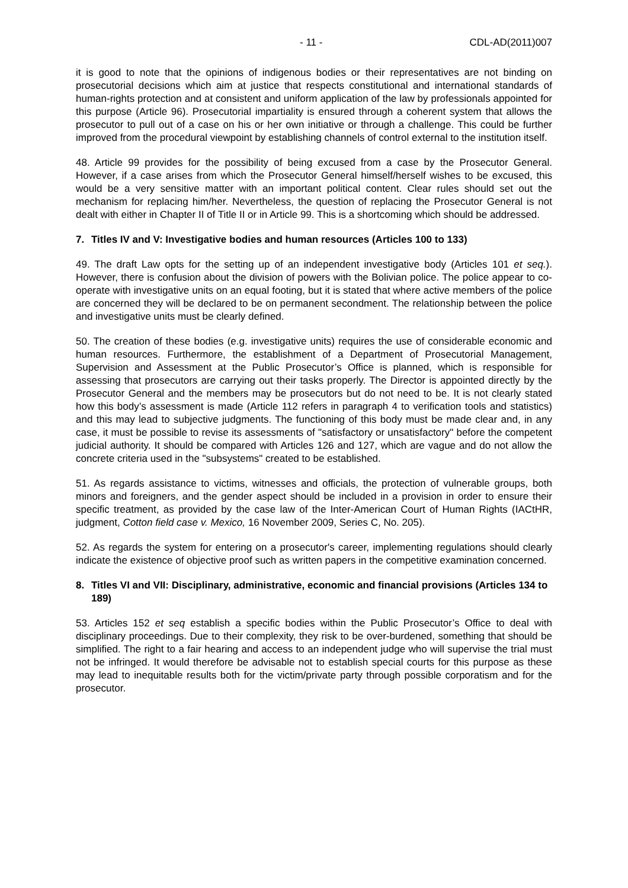- 11 - CDL-AD(2011)007
it is good to note that the opinions of indigenous bodies or their representatives are not binding on prosecutorial decisions which aim at justice that respects constitutional and international standards of human-rights protection and at consistent and uniform application of the law by professionals appointed for this purpose (Article 96). Prosecutorial impartiality is ensured through a coherent system that allows the prosecutor to pull out of a case on his or her own initiative or through a challenge. This could be further improved from the procedural viewpoint by establishing channels of control external to the institution itself.
48. Article 99 provides for the possibility of being excused from a case by the Prosecutor General. However, if a case arises from which the Prosecutor General himself/herself wishes to be excused, this would be a very sensitive matter with an important political content. Clear rules should set out the mechanism for replacing him/her. Nevertheless, the question of replacing the Prosecutor General is not dealt with either in Chapter II of Title II or in Article 99. This is a shortcoming which should be addressed.
7. Titles IV and V: Investigative bodies and human resources (Articles 100 to 133)
49. The draft Law opts for the setting up of an independent investigative body (Articles 101 et seq.). However, there is confusion about the division of powers with the Bolivian police. The police appear to co-operate with investigative units on an equal footing, but it is stated that where active members of the police are concerned they will be declared to be on permanent secondment. The relationship between the police and investigative units must be clearly defined.
50. The creation of these bodies (e.g. investigative units) requires the use of considerable economic and human resources. Furthermore, the establishment of a Department of Prosecutorial Management, Supervision and Assessment at the Public Prosecutor’s Office is planned, which is responsible for assessing that prosecutors are carrying out their tasks properly. The Director is appointed directly by the Prosecutor General and the members may be prosecutors but do not need to be. It is not clearly stated how this body’s assessment is made (Article 112 refers in paragraph 4 to verification tools and statistics) and this may lead to subjective judgments. The functioning of this body must be made clear and, in any case, it must be possible to revise its assessments of "satisfactory or unsatisfactory" before the competent judicial authority. It should be compared with Articles 126 and 127, which are vague and do not allow the concrete criteria used in the "subsystems" created to be established.
51. As regards assistance to victims, witnesses and officials, the protection of vulnerable groups, both minors and foreigners, and the gender aspect should be included in a provision in order to ensure their specific treatment, as provided by the case law of the Inter-American Court of Human Rights (IACtHR, judgment, Cotton field case v. Mexico, 16 November 2009, Series C, No. 205).
52. As regards the system for entering on a prosecutor's career, implementing regulations should clearly indicate the existence of objective proof such as written papers in the competitive examination concerned.
8. Titles VI and VII: Disciplinary, administrative, economic and financial provisions (Articles 134 to 189)
53. Articles 152 et seq establish a specific bodies within the Public Prosecutor’s Office to deal with disciplinary proceedings. Due to their complexity, they risk to be over-burdened, something that should be simplified. The right to a fair hearing and access to an independent judge who will supervise the trial must not be infringed. It would therefore be advisable not to establish special courts for this purpose as these may lead to inequitable results both for the victim/private party through possible corporatism and for the prosecutor.